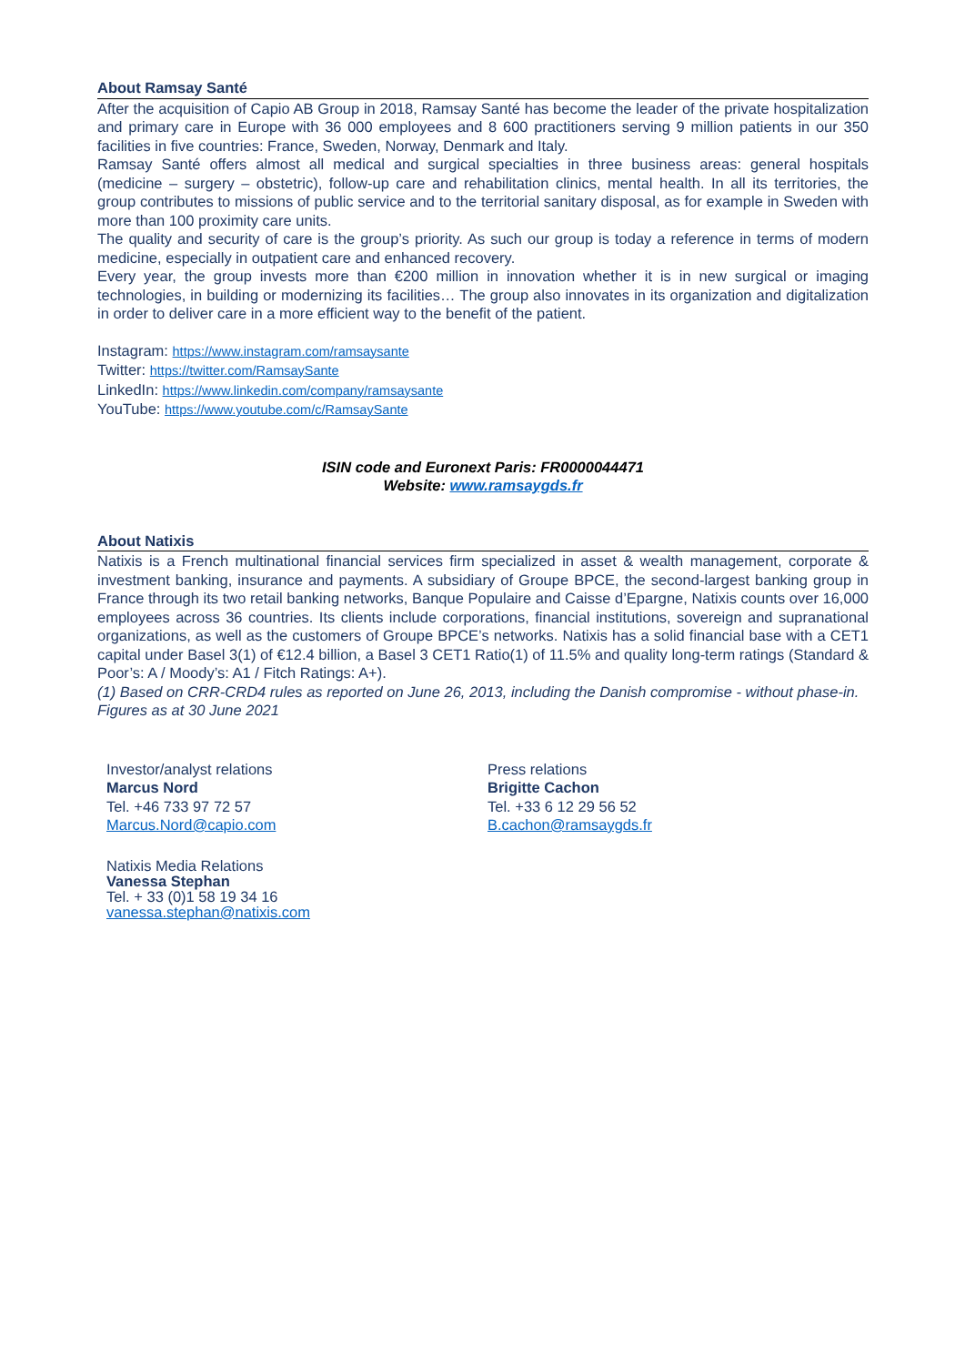About Ramsay Santé
After the acquisition of Capio AB Group in 2018, Ramsay Santé has become the leader of the private hospitalization and primary care in Europe with 36 000 employees and 8 600 practitioners serving 9 million patients in our 350 facilities in five countries: France, Sweden, Norway, Denmark and Italy.
Ramsay Santé offers almost all medical and surgical specialties in three business areas: general hospitals (medicine – surgery – obstetric), follow-up care and rehabilitation clinics, mental health. In all its territories, the group contributes to missions of public service and to the territorial sanitary disposal, as for example in Sweden with more than 100 proximity care units.
The quality and security of care is the group’s priority. As such our group is today a reference in terms of modern medicine, especially in outpatient care and enhanced recovery.
Every year, the group invests more than €200 million in innovation whether it is in new surgical or imaging technologies, in building or modernizing its facilities… The group also innovates in its organization and digitalization in order to deliver care in a more efficient way to the benefit of the patient.
Instagram: https://www.instagram.com/ramsaysante
Twitter: https://twitter.com/RamsaySante
LinkedIn: https://www.linkedin.com/company/ramsaysante
YouTube: https://www.youtube.com/c/RamsaySante
ISIN code and Euronext Paris: FR0000044471
Website: www.ramsaygds.fr
About Natixis
Natixis is a French multinational financial services firm specialized in asset & wealth management, corporate & investment banking, insurance and payments. A subsidiary of Groupe BPCE, the second-largest banking group in France through its two retail banking networks, Banque Populaire and Caisse d’Epargne, Natixis counts over 16,000 employees across 36 countries. Its clients include corporations, financial institutions, sovereign and supranational organizations, as well as the customers of Groupe BPCE’s networks. Natixis has a solid financial base with a CET1 capital under Basel 3(1) of €12.4 billion, a Basel 3 CET1 Ratio(1) of 11.5% and quality long-term ratings (Standard & Poor’s: A / Moody’s: A1 / Fitch Ratings: A+).
(1) Based on CRR-CRD4 rules as reported on June 26, 2013, including the Danish compromise - without phase-in.
Figures as at 30 June 2021
Investor/analyst relations
Marcus Nord
Tel. +46 733 97 72 57
Marcus.Nord@capio.com
Press relations
Brigitte Cachon
Tel. +33 6 12 29 56 52
B.cachon@ramsaygds.fr
Natixis Media Relations
Vanessa Stephan
Tel. + 33 (0)1 58 19 34 16
vanessa.stephan@natixis.com